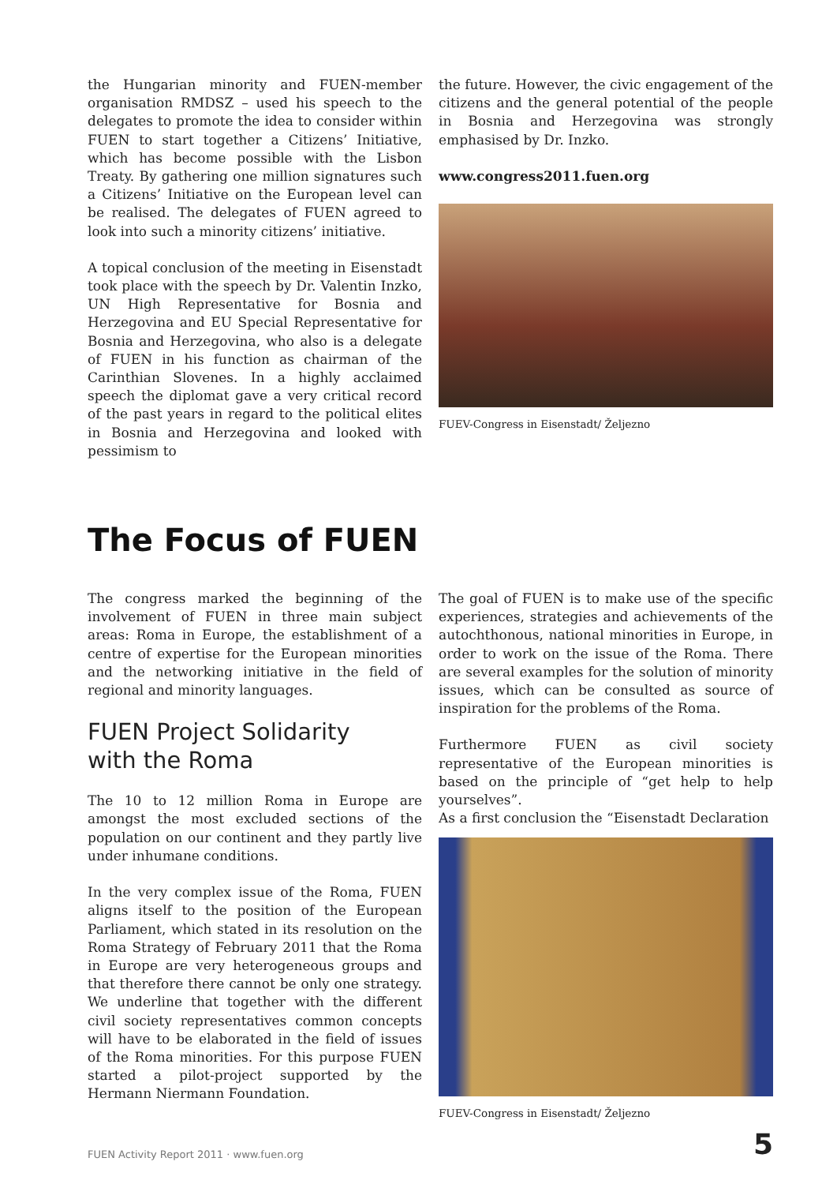the Hungarian minority and FUEN-member organisation RMDSZ – used his speech to the delegates to promote the idea to consider within FUEN to start together a Citizens’ Initiative, which has become possible with the Lisbon Treaty. By gathering one million signatures such a Citizens’ Initiative on the European level can be realised. The delegates of FUEN agreed to look into such a minority citizens’ initiative.
A topical conclusion of the meeting in Eisenstadt took place with the speech by Dr. Valentin Inzko, UN High Representative for Bosnia and Herzegovina and EU Special Representative for Bosnia and Herzegovina, who also is a delegate of FUEN in his function as chairman of the Carinthian Slovenes. In a highly acclaimed speech the diplomat gave a very critical record of the past years in regard to the political elites in Bosnia and Herzegovina and looked with pessimism to
the future. However, the civic engagement of the citizens and the general potential of the people in Bosnia and Herzegovina was strongly emphasised by Dr. Inzko.
www.congress2011.fuen.org
FUEV-Congress in Eisenstadt/ Željezno
The Focus of FUEN
The congress marked the beginning of the involvement of FUEN in three main subject areas: Roma in Europe, the establishment of a centre of expertise for the European minorities and the networking initiative in the field of regional and minority languages.
FUEN Project Solidarity
with the Roma
The 10 to 12 million Roma in Europe are amongst the most excluded sections of the population on our continent and they partly live under inhumane conditions.
In the very complex issue of the Roma, FUEN aligns itself to the position of the European Parliament, which stated in its resolution on the Roma Strategy of February 2011 that the Roma in Europe are very heterogeneous groups and that therefore there cannot be only one strategy. We underline that together with the different civil society representatives common concepts will have to be elaborated in the field of issues of the Roma minorities. For this purpose FUEN started a pilot-project supported by the Hermann Niermann Foundation.
The goal of FUEN is to make use of the specific experiences, strategies and achievements of the autochthonous, national minorities in Europe, in order to work on the issue of the Roma. There are several examples for the solution of minority issues, which can be consulted as source of inspiration for the problems of the Roma.
Furthermore FUEN as civil society representative of the European minorities is based on the principle of “get help to help yourselves”.
As a first conclusion the “Eisenstadt Declaration
FUEV-Congress in Eisenstadt/ Željezno
FUEN Activity Report 2011 · www.fuen.org 5